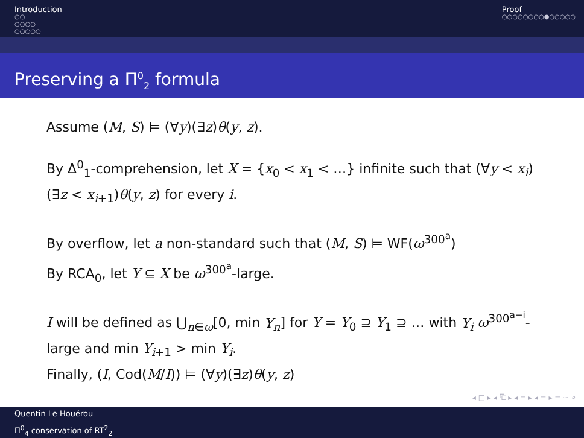Introduction
○○
○○○○
○○○○○
Proof
○○○○○○○○●○○○○○
Preserving a Π<sup>0</sup><sub>2</sub> formula
Assume (M, S) ⊨ (∀y)(∃z)θ(y, z).
By Δ<sup>0</sup><sub>1</sub>-comprehension, let X = {x<sub>0</sub> < x<sub>1</sub> < …} infinite such that (∀y < x<sub>i</sub>)(∃z < x<sub>i+1</sub>)θ(y, z) for every i.
By overflow, let a non-standard such that (M, S) ⊨ WF(ω<sup>300<sup>a</sup></sup>)
By RCA<sub>0</sub>, let Y ⊆ X be ω<sup>300<sup>a</sup></sup>-large.
I will be defined as ⋃<sub>n∈ω</sub>[0, min Y<sub>n</sub>] for Y = Y<sub>0</sub> ⊇ Y<sub>1</sub> ⊇ … with Y<sub>i</sub> ω<sup>300<sup>a−i</sup></sup>-large and min Y<sub>i+1</sub> > min Y<sub>i</sub>.
Finally, (I, Cod(M/I)) ⊨ (∀y)(∃z)θ(y, z)
◂ □ ▸ ◂ ⧉ ▸ ◂ ≡ ▸ ◂ ≡ ▸ ≡ ∽ ⌕
Quentin Le Houérou
Π<sup>0</sup><sub>4</sub> conservation of RT<sup>2</sup><sub>2</sub>